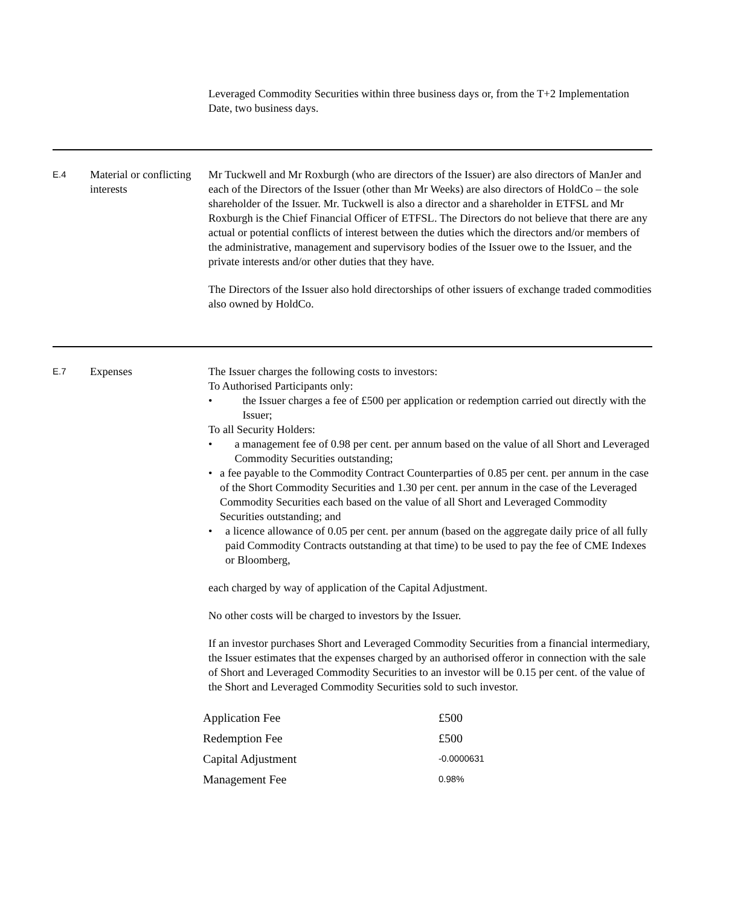Leveraged Commodity Securities within three business days or, from the T+2 Implementation Date, two business days.
E.4
Material or conflicting interests
Mr Tuckwell and Mr Roxburgh (who are directors of the Issuer) are also directors of ManJer and each of the Directors of the Issuer (other than Mr Weeks) are also directors of HoldCo – the sole shareholder of the Issuer. Mr. Tuckwell is also a director and a shareholder in ETFSL and Mr Roxburgh is the Chief Financial Officer of ETFSL. The Directors do not believe that there are any actual or potential conflicts of interest between the duties which the directors and/or members of the administrative, management and supervisory bodies of the Issuer owe to the Issuer, and the private interests and/or other duties that they have.
The Directors of the Issuer also hold directorships of other issuers of exchange traded commodities also owned by HoldCo.
E.7
Expenses The Issuer charges the following costs to investors:
To Authorised Participants only:
• the Issuer charges a fee of £500 per application or redemption carried out directly with the Issuer;
To all Security Holders:
• a management fee of 0.98 per cent. per annum based on the value of all Short and Leveraged Commodity Securities outstanding;
• a fee payable to the Commodity Contract Counterparties of 0.85 per cent. per annum in the case of the Short Commodity Securities and 1.30 per cent. per annum in the case of the Leveraged Commodity Securities each based on the value of all Short and Leveraged Commodity Securities outstanding; and
• a licence allowance of 0.05 per cent. per annum (based on the aggregate daily price of all fully paid Commodity Contracts outstanding at that time) to be used to pay the fee of CME Indexes or Bloomberg,
each charged by way of application of the Capital Adjustment.
No other costs will be charged to investors by the Issuer.
If an investor purchases Short and Leveraged Commodity Securities from a financial intermediary, the Issuer estimates that the expenses charged by an authorised offeror in connection with the sale of Short and Leveraged Commodity Securities to an investor will be 0.15 per cent. of the value of the Short and Leveraged Commodity Securities sold to such investor.
| Application Fee | £500 |
| Redemption Fee | £500 |
| Capital Adjustment | -0.0000631 |
| Management Fee | 0.98% |